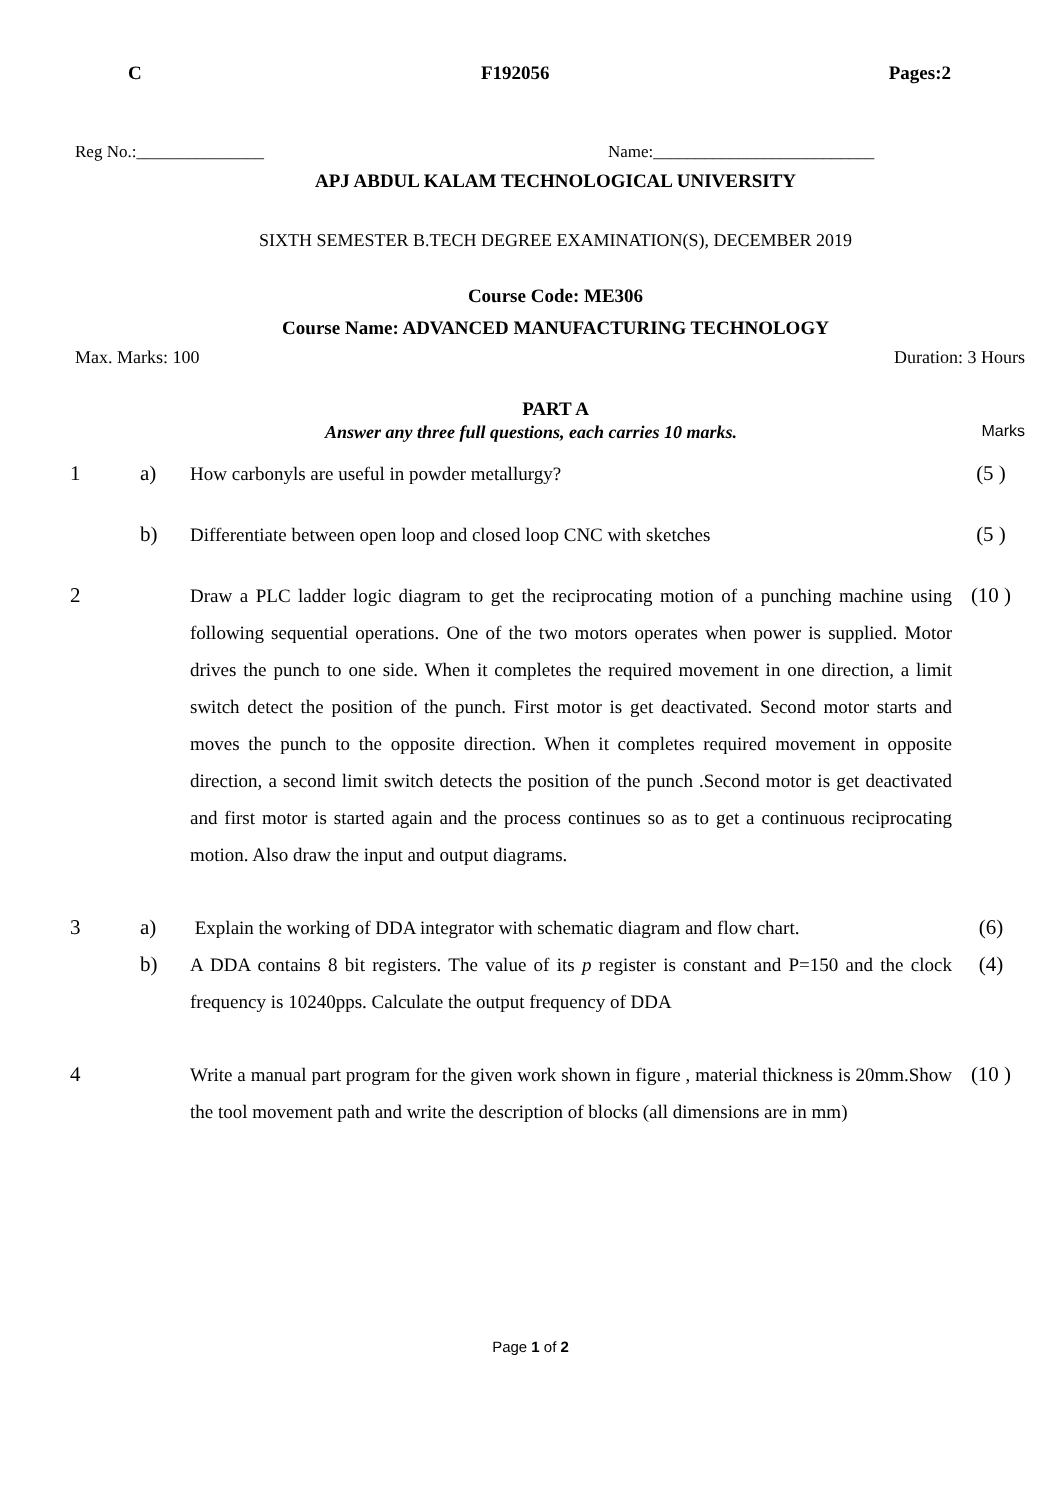C F192056 Pages:2
Reg No.:_______________ Name:__________________________
APJ ABDUL KALAM TECHNOLOGICAL UNIVERSITY
SIXTH SEMESTER B.TECH DEGREE EXAMINATION(S), DECEMBER 2019
Course Code: ME306
Course Name: ADVANCED MANUFACTURING TECHNOLOGY
Max. Marks: 100 Duration: 3 Hours
PART A
Answer any three full questions, each carries 10 marks. Marks
| 1 | a) | How carbonyls are useful in powder metallurgy? | (5 ) |
| | b) | Differentiate between open loop and closed loop CNC with sketches | (5 ) |
| 2 | | Draw a PLC ladder logic diagram to get the reciprocating motion of a punching machine using following sequential operations. One of the two motors operates when power is supplied. Motor drives the punch to one side. When it completes the required movement in one direction, a limit switch detect the position of the punch. First motor is get deactivated. Second motor starts and moves the punch to the opposite direction. When it completes required movement in opposite direction, a second limit switch detects the position of the punch .Second motor is get deactivated and first motor is started again and the process continues so as to get a continuous reciprocating motion. Also draw the input and output diagrams. | (10 ) |
| 3 | a) | Explain the working of DDA integrator with schematic diagram and flow chart. | (6) |
| | b) | A DDA contains 8 bit registers. The value of its p register is constant and P=150 and the clock frequency is 10240pps. Calculate the output frequency of DDA | (4) |
| 4 | | Write a manual part program for the given work shown in figure , material thickness is 20mm.Show the tool movement path and write the description of blocks (all dimensions are in mm) | (10 ) |
Page 1 of 2